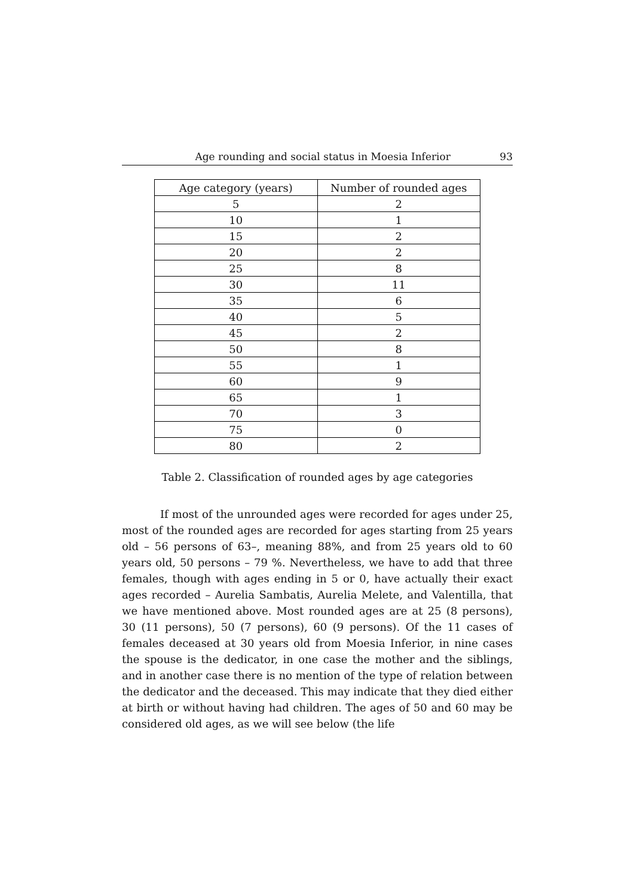Age rounding and social status in Moesia Inferior 93
| Age category (years) | Number of rounded ages |
| --- | --- |
| 5 | 2 |
| 10 | 1 |
| 15 | 2 |
| 20 | 2 |
| 25 | 8 |
| 30 | 11 |
| 35 | 6 |
| 40 | 5 |
| 45 | 2 |
| 50 | 8 |
| 55 | 1 |
| 60 | 9 |
| 65 | 1 |
| 70 | 3 |
| 75 | 0 |
| 80 | 2 |
Table 2. Classification of rounded ages by age categories
If most of the unrounded ages were recorded for ages under 25, most of the rounded ages are recorded for ages starting from 25 years old – 56 persons of 63–, meaning 88%, and from 25 years old to 60 years old, 50 persons – 79 %. Nevertheless, we have to add that three females, though with ages ending in 5 or 0, have actually their exact ages recorded – Aurelia Sambatis, Aurelia Melete, and Valentilla, that we have mentioned above. Most rounded ages are at 25 (8 persons), 30 (11 persons), 50 (7 persons), 60 (9 persons). Of the 11 cases of females deceased at 30 years old from Moesia Inferior, in nine cases the spouse is the dedicator, in one case the mother and the siblings, and in another case there is no mention of the type of relation between the dedicator and the deceased. This may indicate that they died either at birth or without having had children. The ages of 50 and 60 may be considered old ages, as we will see below (the life